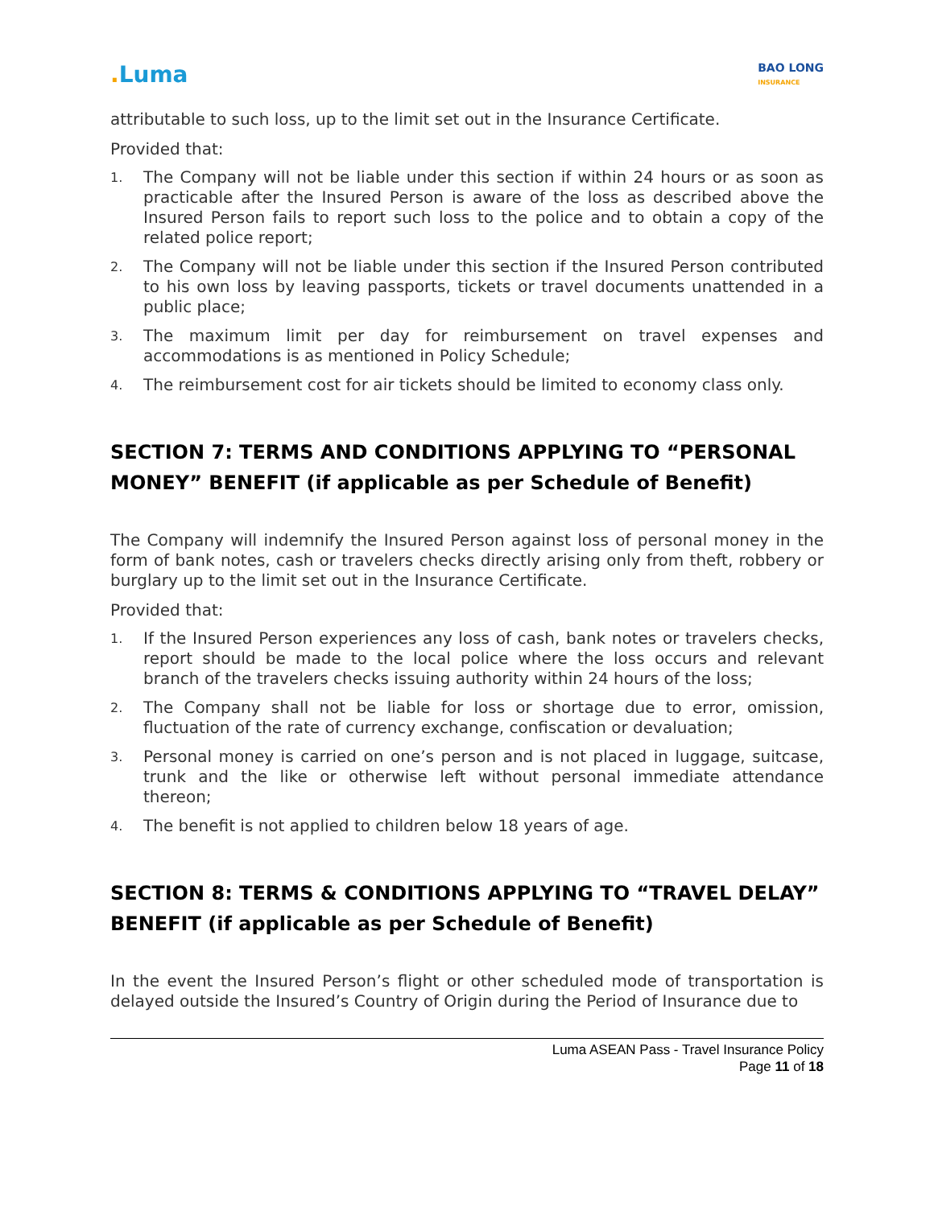. Luma
BAO LONG
INSURANCE
attributable to such loss, up to the limit set out in the Insurance Certificate.
Provided that:
1. The Company will not be liable under this section if within 24 hours or as soon as practicable after the Insured Person is aware of the loss as described above the Insured Person fails to report such loss to the police and to obtain a copy of the related police report;
2. The Company will not be liable under this section if the Insured Person contributed to his own loss by leaving passports, tickets or travel documents unattended in a public place;
3. The maximum limit per day for reimbursement on travel expenses and accommodations is as mentioned in Policy Schedule;
4. The reimbursement cost for air tickets should be limited to economy class only.
SECTION 7: TERMS AND CONDITIONS APPLYING TO “PERSONAL MONEY” BENEFIT (if applicable as per Schedule of Benefit)
The Company will indemnify the Insured Person against loss of personal money in the form of bank notes, cash or travelers checks directly arising only from theft, robbery or burglary up to the limit set out in the Insurance Certificate.
Provided that:
1. If the Insured Person experiences any loss of cash, bank notes or travelers checks, report should be made to the local police where the loss occurs and relevant branch of the travelers checks issuing authority within 24 hours of the loss;
2. The Company shall not be liable for loss or shortage due to error, omission, fluctuation of the rate of currency exchange, confiscation or devaluation;
3. Personal money is carried on one’s person and is not placed in luggage, suitcase, trunk and the like or otherwise left without personal immediate attendance thereon;
4. The benefit is not applied to children below 18 years of age.
SECTION 8: TERMS & CONDITIONS APPLYING TO “TRAVEL DELAY” BENEFIT (if applicable as per Schedule of Benefit)
In the event the Insured Person’s flight or other scheduled mode of transportation is delayed outside the Insured’s Country of Origin during the Period of Insurance due to
Luma ASEAN Pass - Travel Insurance Policy
Page 11 of 18